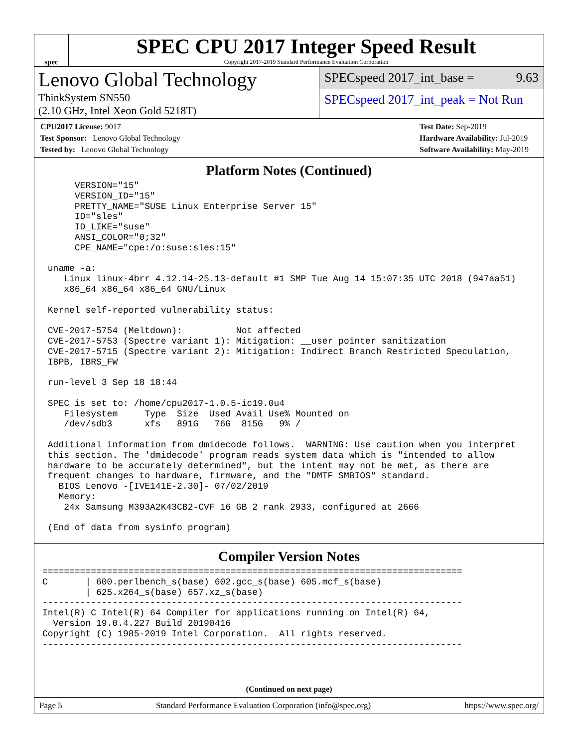spec
SPEC CPU 2017 Integer Speed Result
Copyright 2017-2019 Standard Performance Evaluation Corporation
Lenovo Global Technology
ThinkSystem SN550
(2.10 GHz, Intel Xeon Gold 5218T)
SPECspeed 2017_int_base = 9.63
SPECspeed 2017_int_peak = Not Run
CPU2017 License: 9017
Test Sponsor: Lenovo Global Technology
Tested by: Lenovo Global Technology
Test Date: Sep-2019
Hardware Availability: Jul-2019
Software Availability: May-2019
Platform Notes (Continued)
      VERSION="15"
      VERSION_ID="15"
      PRETTY_NAME="SUSE Linux Enterprise Server 15"
      ID="sles"
      ID_LIKE="suse"
      ANSI_COLOR="0;32"
      CPE_NAME="cpe:/o:suse:sles:15"

 uname -a:
    Linux linux-4brr 4.12.14-25.13-default #1 SMP Tue Aug 14 15:07:35 UTC 2018 (947aa51)
    x86_64 x86_64 x86_64 GNU/Linux

 Kernel self-reported vulnerability status:

 CVE-2017-5754 (Meltdown):          Not affected
 CVE-2017-5753 (Spectre variant 1): Mitigation: __user pointer sanitization
 CVE-2017-5715 (Spectre variant 2): Mitigation: Indirect Branch Restricted Speculation,
 IBPB, IBRS_FW

 run-level 3 Sep 18 18:44

 SPEC is set to: /home/cpu2017-1.0.5-ic19.0u4
    Filesystem     Type  Size  Used Avail Use% Mounted on
    /dev/sdb3      xfs   891G   76G  815G   9% /

 Additional information from dmidecode follows.  WARNING: Use caution when you interpret
 this section. The 'dmidecode' program reads system data which is "intended to allow
 hardware to be accurately determined", but the intent may not be met, as there are
 frequent changes to hardware, firmware, and the "DMTF SMBIOS" standard.
   BIOS Lenovo -[IVE141E-2.30]- 07/02/2019
   Memory:
    24x Samsung M393A2K43CB2-CVF 16 GB 2 rank 2933, configured at 2666

 (End of data from sysinfo program)
Compiler Version Notes
==============================================================================
C       | 600.perlbench_s(base) 602.gcc_s(base) 605.mcf_s(base)
        | 625.x264_s(base) 657.xz_s(base)
------------------------------------------------------------------------------
Intel(R) C Intel(R) 64 Compiler for applications running on Intel(R) 64,
  Version 19.0.4.227 Build 20190416
Copyright (C) 1985-2019 Intel Corporation.  All rights reserved.
------------------------------------------------------------------------------
(Continued on next page)
Page 5 Standard Performance Evaluation Corporation (info@spec.org) https://www.spec.org/